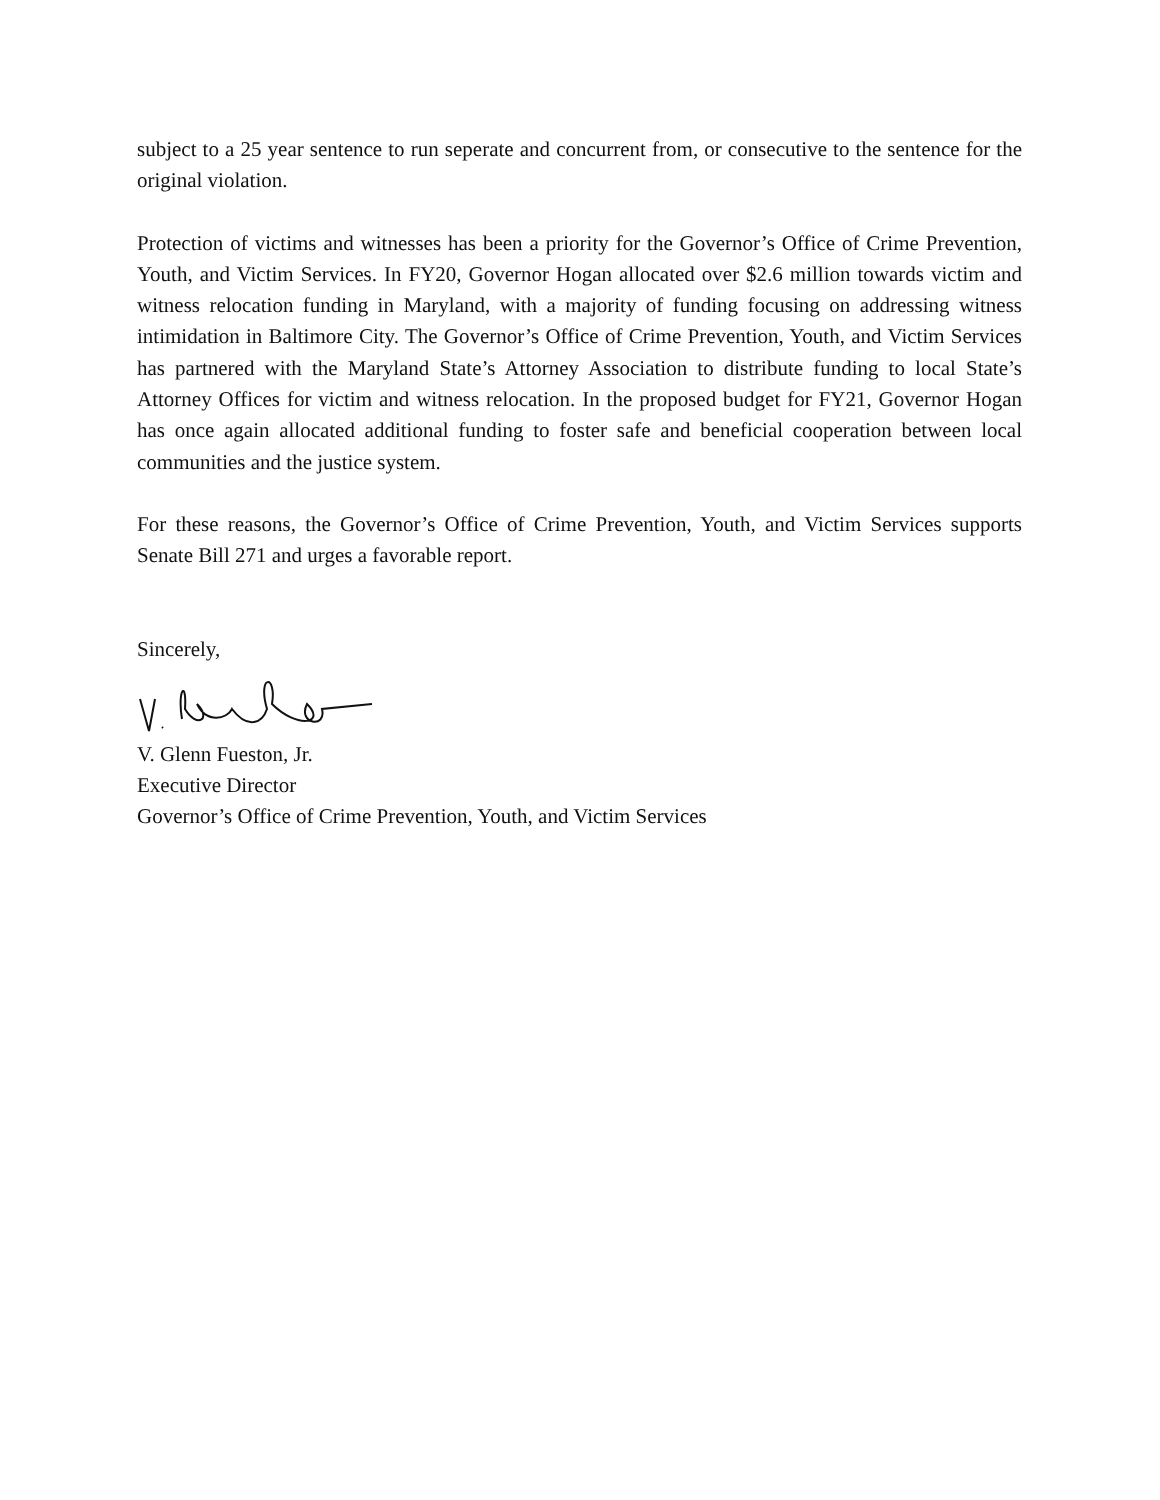subject to a 25 year sentence to run seperate and concurrent from, or consecutive to the sentence for the original violation.
Protection of victims and witnesses has been a priority for the Governor’s Office of Crime Prevention, Youth, and Victim Services. In FY20, Governor Hogan allocated over $2.6 million towards victim and witness relocation funding in Maryland, with a majority of funding focusing on addressing witness intimidation in Baltimore City. The Governor’s Office of Crime Prevention, Youth, and Victim Services has partnered with the Maryland State’s Attorney Association to distribute funding to local State’s Attorney Offices for victim and witness relocation. In the proposed budget for FY21, Governor Hogan has once again allocated additional funding to foster safe and beneficial cooperation between local communities and the justice system.
For these reasons, the Governor’s Office of Crime Prevention, Youth, and Victim Services supports Senate Bill 271 and urges a favorable report.
Sincerely,
V. Glenn Fueston, Jr.
Executive Director
Governor’s Office of Crime Prevention, Youth, and Victim Services